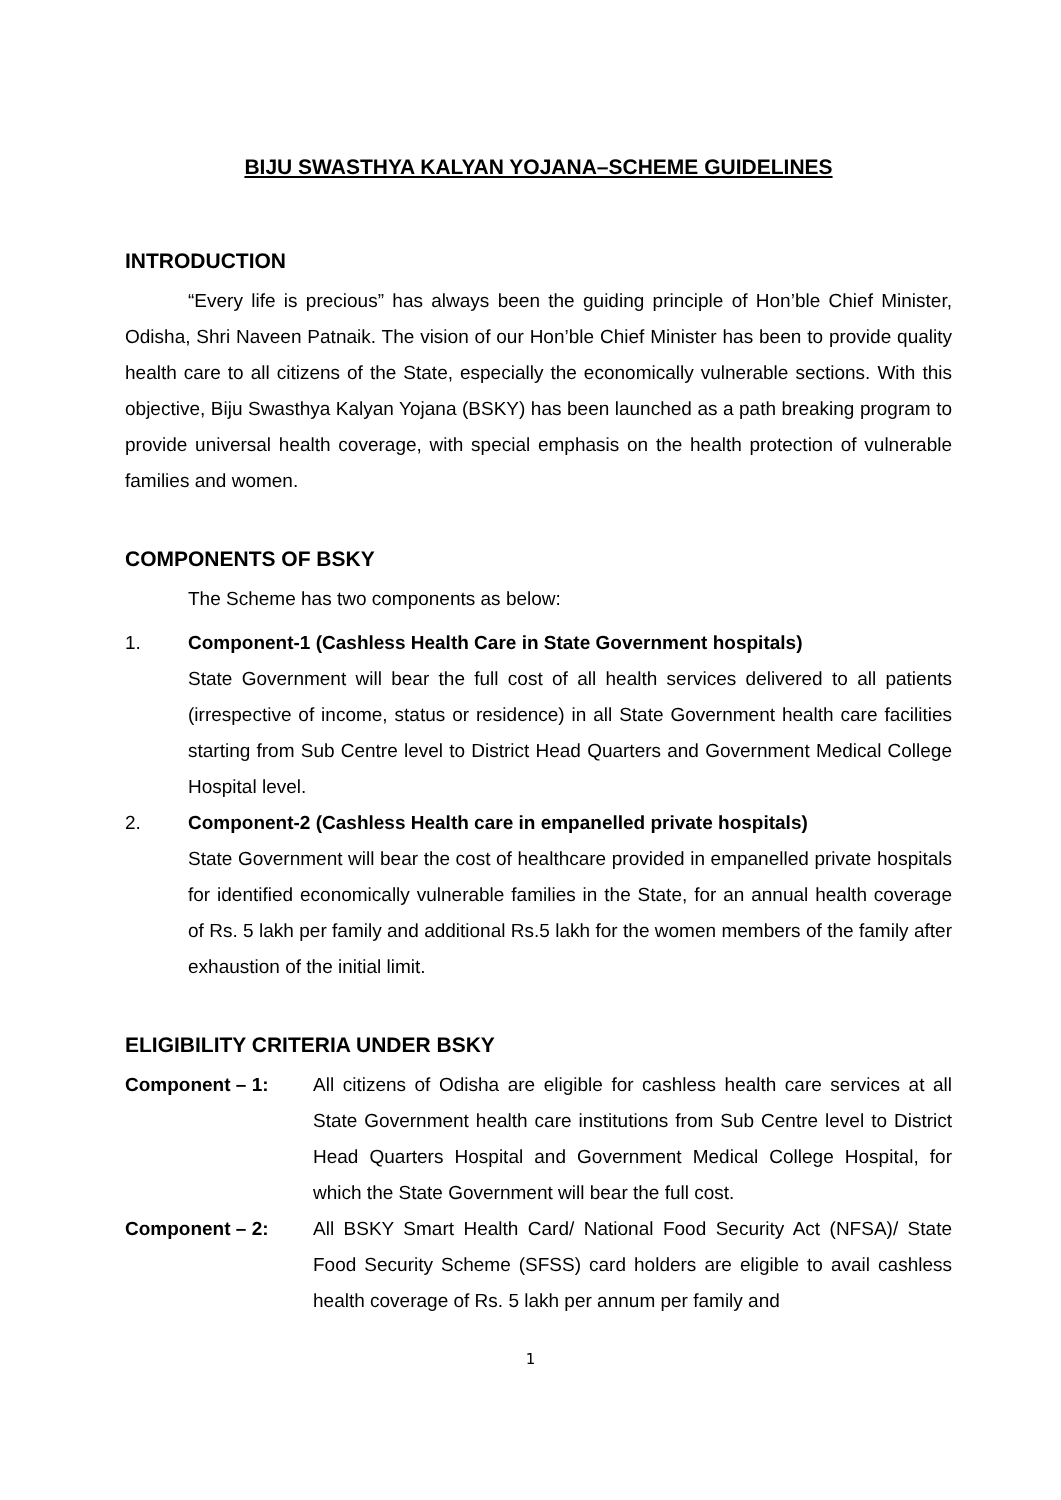BIJU SWASTHYA KALYAN YOJANA–SCHEME GUIDELINES
INTRODUCTION
“Every life is precious” has always been the guiding principle of Hon’ble Chief Minister, Odisha, Shri Naveen Patnaik. The vision of our Hon’ble Chief Minister has been to provide quality health care to all citizens of the State, especially the economically vulnerable sections. With this objective, Biju Swasthya Kalyan Yojana (BSKY) has been launched as a path breaking program to provide universal health coverage, with special emphasis on the health protection of vulnerable families and women.
COMPONENTS OF BSKY
The Scheme has two components as below:
1. Component-1 (Cashless Health Care in State Government hospitals)
State Government will bear the full cost of all health services delivered to all patients (irrespective of income, status or residence) in all State Government health care facilities starting from Sub Centre level to District Head Quarters and Government Medical College Hospital level.
2. Component-2 (Cashless Health care in empanelled private hospitals)
State Government will bear the cost of healthcare provided in empanelled private hospitals for identified economically vulnerable families in the State, for an annual health coverage of Rs. 5 lakh per family and additional Rs.5 lakh for the women members of the family after exhaustion of the initial limit.
ELIGIBILITY CRITERIA UNDER BSKY
Component – 1: All citizens of Odisha are eligible for cashless health care services at all State Government health care institutions from Sub Centre level to District Head Quarters Hospital and Government Medical College Hospital, for which the State Government will bear the full cost.
Component – 2: All BSKY Smart Health Card/ National Food Security Act (NFSA)/ State Food Security Scheme (SFSS) card holders are eligible to avail cashless health coverage of Rs. 5 lakh per annum per family and
1